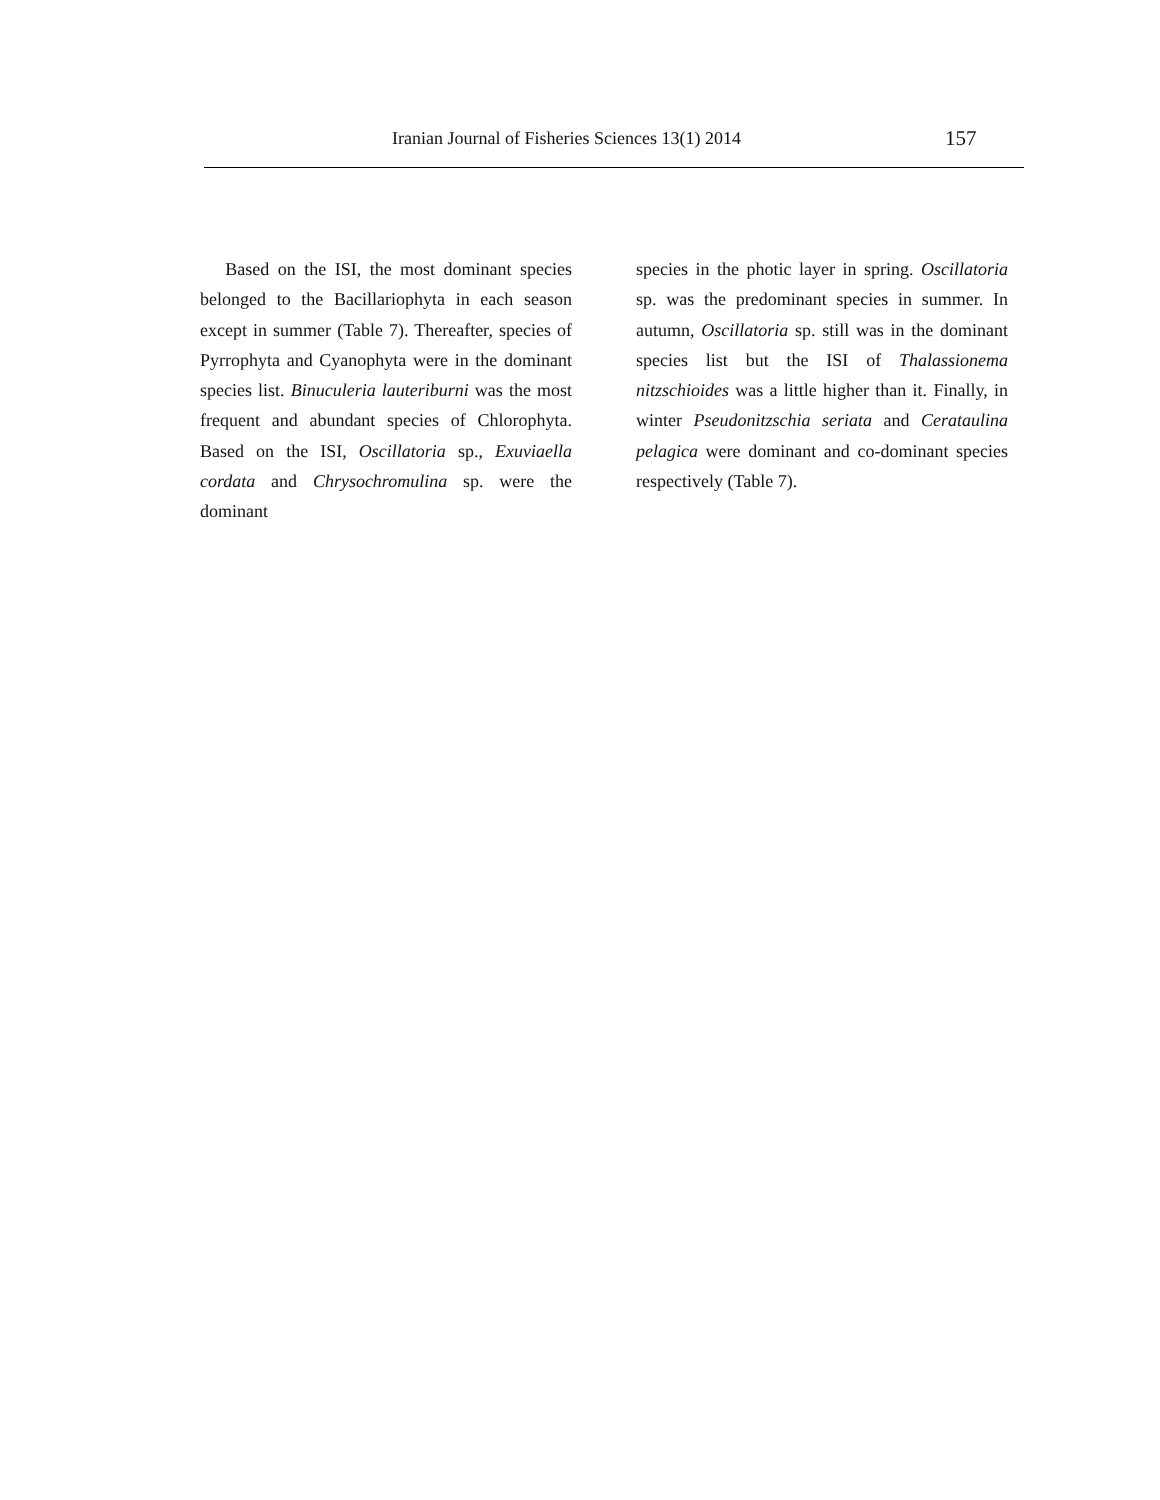Iranian Journal of Fisheries Sciences 13(1) 2014 157
Based on the ISI, the most dominant species belonged to the Bacillariophyta in each season except in summer (Table 7). Thereafter, species of Pyrrophyta and Cyanophyta were in the dominant species list. Binuculeria lauteriburni was the most frequent and abundant species of Chlorophyta. Based on the ISI, Oscillatoria sp., Exuviaella cordata and Chrysochromulina sp. were the dominant
species in the photic layer in spring. Oscillatoria sp. was the predominant species in summer. In autumn, Oscillatoria sp. still was in the dominant species list but the ISI of Thalassionema nitzschioides was a little higher than it. Finally, in winter Pseudonitzschia seriata and Cerataulina pelagica were dominant and co-dominant species respectively (Table 7).